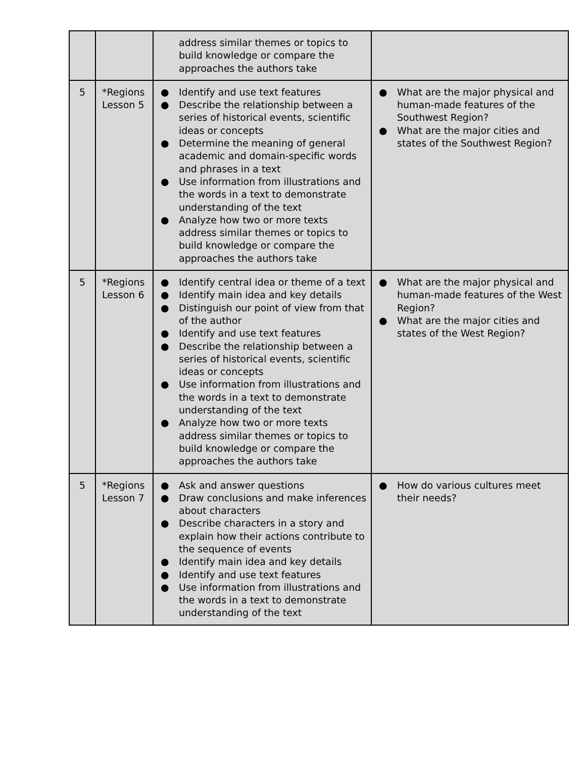| | | address similar themes or topics to build knowledge or compare the approaches the authors take | |
| 5 | *Regions Lesson 5 | ● Identify and use text features ● Describe the relationship between a series of historical events, scientific ideas or concepts ● Determine the meaning of general academic and domain-specific words and phrases in a text ● Use information from illustrations and the words in a text to demonstrate understanding of the text ● Analyze how two or more texts address similar themes or topics to build knowledge or compare the approaches the authors take | ● What are the major physical and human-made features of the Southwest Region? ● What are the major cities and states of the Southwest Region? |
| 5 | *Regions Lesson 6 | ● Identify central idea or theme of a text ● Identify main idea and key details ● Distinguish our point of view from that of the author ● Identify and use text features ● Describe the relationship between a series of historical events, scientific ideas or concepts ● Use information from illustrations and the words in a text to demonstrate understanding of the text ● Analyze how two or more texts address similar themes or topics to build knowledge or compare the approaches the authors take | ● What are the major physical and human-made features of the West Region? ● What are the major cities and states of the West Region? |
| 5 | *Regions Lesson 7 | ● Ask and answer questions ● Draw conclusions and make inferences about characters ● Describe characters in a story and explain how their actions contribute to the sequence of events ● Identify main idea and key details ● Identify and use text features ● Use information from illustrations and the words in a text to demonstrate understanding of the text | ● How do various cultures meet their needs? |